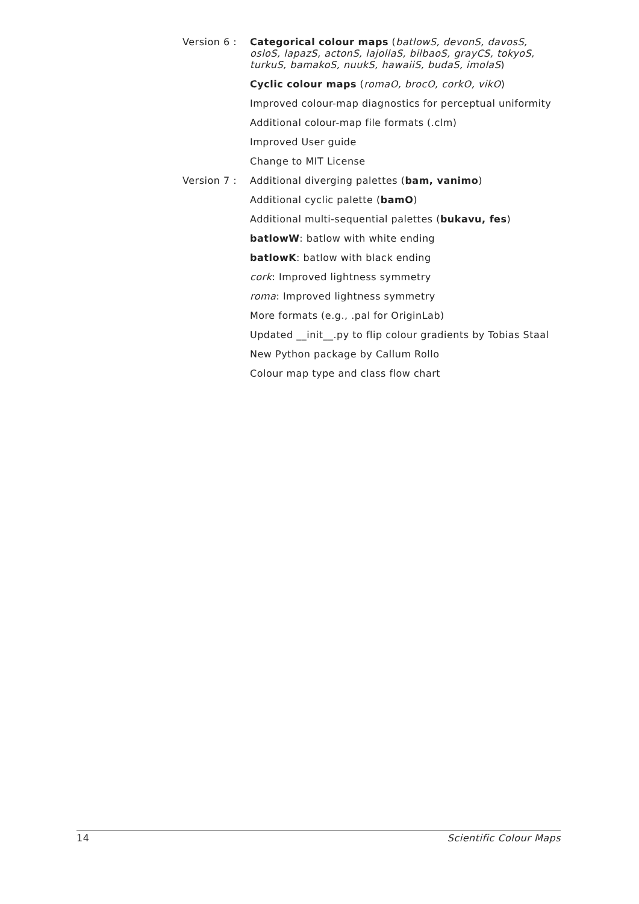Version 6 :
Categorical colour maps (batlowS, devonS, davosS, osloS, lapazS, actonS, lajollaS, bilbaoS, grayCS, tokyoS, turkuS, bamakoS, nuukS, hawaiiS, budaS, imolaS)
Cyclic colour maps (romaO, brocO, corkO, vikO)
Improved colour-map diagnostics for perceptual uniformity
Additional colour-map file formats (.clm)
Improved User guide
Change to MIT License
Version 7 :
Additional diverging palettes (bam, vanimo)
Additional cyclic palette (bamO)
Additional multi-sequential palettes (bukavu, fes)
batlowW: batlow with white ending
batlowK: batlow with black ending
cork: Improved lightness symmetry
roma: Improved lightness symmetry
More formats (e.g., .pal for OriginLab)
Updated __init__.py to flip colour gradients by Tobias Staal
New Python package by Callum Rollo
Colour map type and class flow chart
14 Scientific Colour Maps